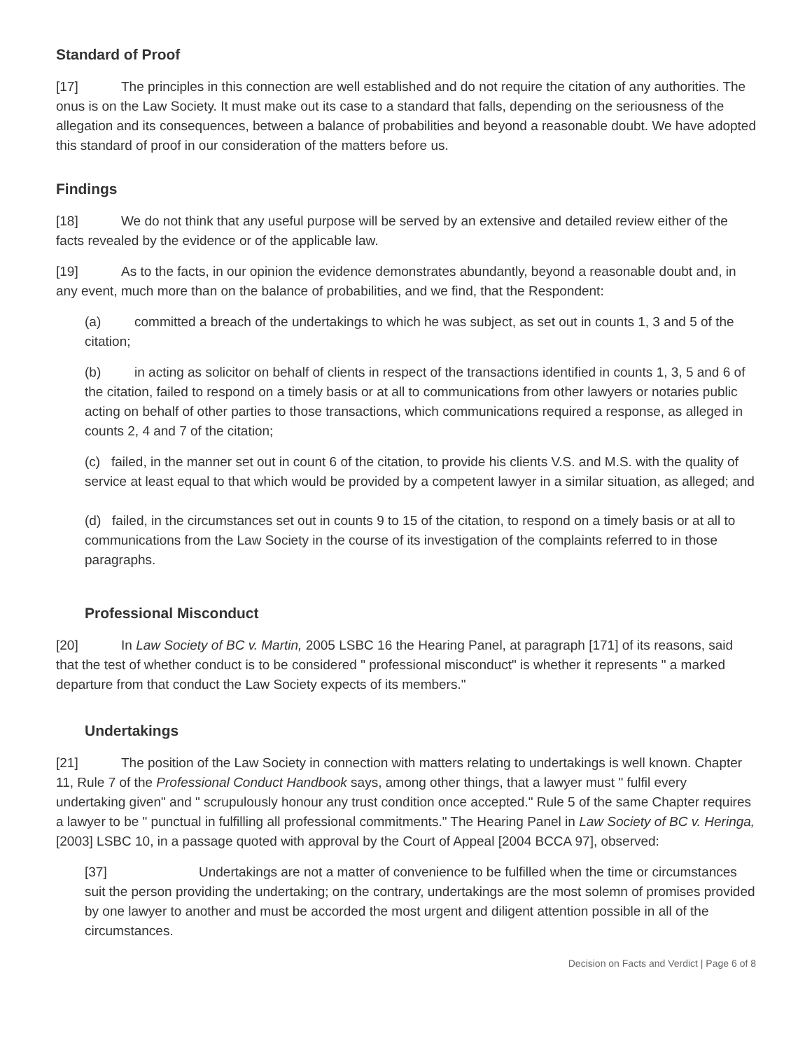Standard of Proof
[17] The principles in this connection are well established and do not require the citation of any authorities. The onus is on the Law Society. It must make out its case to a standard that falls, depending on the seriousness of the allegation and its consequences, between a balance of probabilities and beyond a reasonable doubt. We have adopted this standard of proof in our consideration of the matters before us.
Findings
[18] We do not think that any useful purpose will be served by an extensive and detailed review either of the facts revealed by the evidence or of the applicable law.
[19] As to the facts, in our opinion the evidence demonstrates abundantly, beyond a reasonable doubt and, in any event, much more than on the balance of probabilities, and we find, that the Respondent:
(a) committed a breach of the undertakings to which he was subject, as set out in counts 1, 3 and 5 of the citation;
(b) in acting as solicitor on behalf of clients in respect of the transactions identified in counts 1, 3, 5 and 6 of the citation, failed to respond on a timely basis or at all to communications from other lawyers or notaries public acting on behalf of other parties to those transactions, which communications required a response, as alleged in counts 2, 4 and 7 of the citation;
(c) failed, in the manner set out in count 6 of the citation, to provide his clients V.S. and M.S. with the quality of service at least equal to that which would be provided by a competent lawyer in a similar situation, as alleged; and
(d) failed, in the circumstances set out in counts 9 to 15 of the citation, to respond on a timely basis or at all to communications from the Law Society in the course of its investigation of the complaints referred to in those paragraphs.
Professional Misconduct
[20] In Law Society of BC v. Martin, 2005 LSBC 16 the Hearing Panel, at paragraph [171] of its reasons, said that the test of whether conduct is to be considered " professional misconduct" is whether it represents " a marked departure from that conduct the Law Society expects of its members."
Undertakings
[21] The position of the Law Society in connection with matters relating to undertakings is well known. Chapter 11, Rule 7 of the Professional Conduct Handbook says, among other things, that a lawyer must " fulfil every undertaking given" and " scrupulously honour any trust condition once accepted." Rule 5 of the same Chapter requires a lawyer to be " punctual in fulfilling all professional commitments." The Hearing Panel in Law Society of BC v. Heringa, [2003] LSBC 10, in a passage quoted with approval by the Court of Appeal [2004 BCCA 97], observed:
[37] Undertakings are not a matter of convenience to be fulfilled when the time or circumstances suit the person providing the undertaking; on the contrary, undertakings are the most solemn of promises provided by one lawyer to another and must be accorded the most urgent and diligent attention possible in all of the circumstances.
Decision on Facts and Verdict | Page 6 of 8